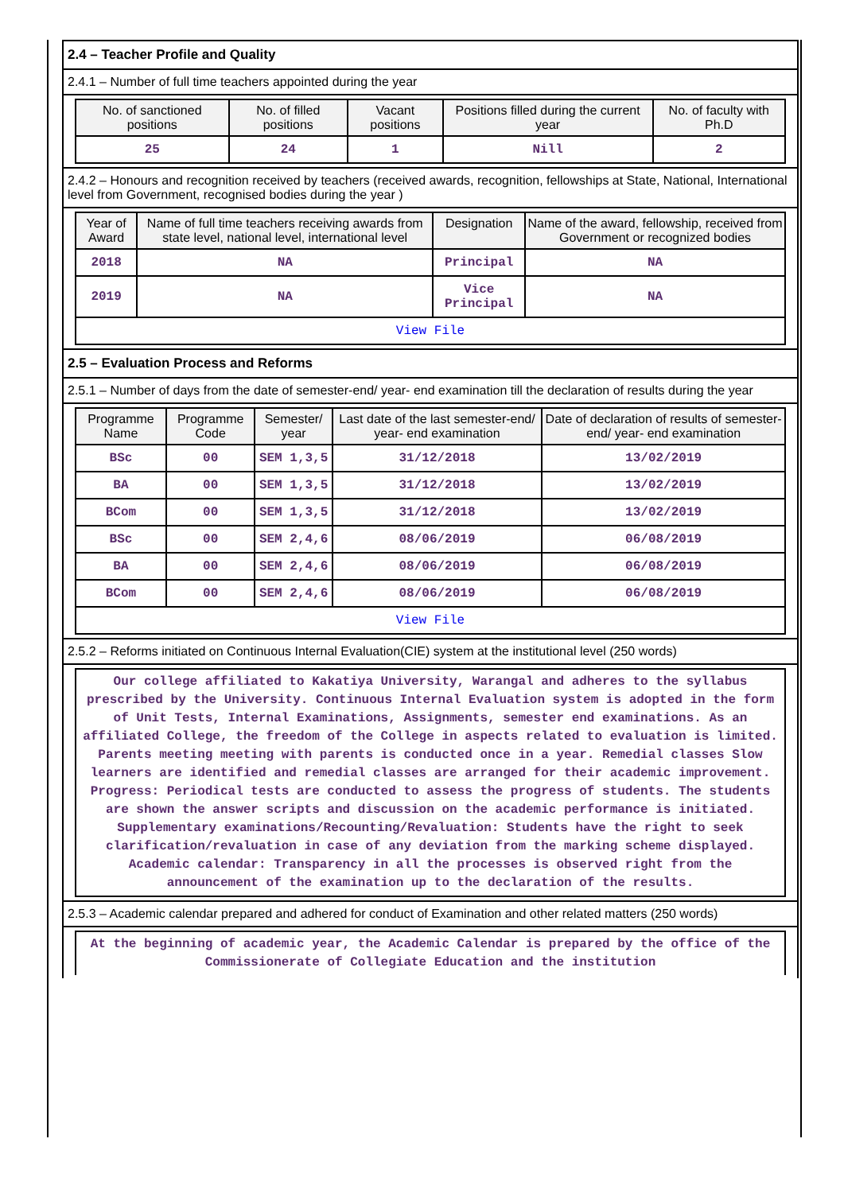2.4 – Teacher Profile and Quality
2.4.1 – Number of full time teachers appointed during the year
| No. of sanctioned positions | No. of filled positions | Vacant positions | Positions filled during the current year | No. of faculty with Ph.D |
| --- | --- | --- | --- | --- |
| 25 | 24 | 1 | Nill | 2 |
2.4.2 – Honours and recognition received by teachers (received awards, recognition, fellowships at State, National, International level from Government, recognised bodies during the year )
| Year of Award | Name of full time teachers receiving awards from state level, national level, international level | Designation | Name of the award, fellowship, received from Government or recognized bodies |
| --- | --- | --- | --- |
| 2018 | NA | Principal | NA |
| 2019 | NA | Vice Principal | NA |
| View File | | | |
2.5 – Evaluation Process and Reforms
2.5.1 – Number of days from the date of semester-end/ year- end examination till the declaration of results during the year
| Programme Name | Programme Code | Semester/ year | Last date of the last semester-end/ year- end examination | Date of declaration of results of semester-end/ year- end examination |
| --- | --- | --- | --- | --- |
| BSc | 00 | SEM 1,3,5 | 31/12/2018 | 13/02/2019 |
| BA | 00 | SEM 1,3,5 | 31/12/2018 | 13/02/2019 |
| BCom | 00 | SEM 1,3,5 | 31/12/2018 | 13/02/2019 |
| BSc | 00 | SEM 2,4,6 | 08/06/2019 | 06/08/2019 |
| BA | 00 | SEM 2,4,6 | 08/06/2019 | 06/08/2019 |
| BCom | 00 | SEM 2,4,6 | 08/06/2019 | 06/08/2019 |
| View File | | | | |
2.5.2 – Reforms initiated on Continuous Internal Evaluation(CIE) system at the institutional level (250 words)
Our college affiliated to Kakatiya University, Warangal and adheres to the syllabus prescribed by the University. Continuous Internal Evaluation system is adopted in the form of Unit Tests, Internal Examinations, Assignments, semester end examinations. As an affiliated College, the freedom of the College in aspects related to evaluation is limited. Parents meeting meeting with parents is conducted once in a year. Remedial classes Slow learners are identified and remedial classes are arranged for their academic improvement. Progress: Periodical tests are conducted to assess the progress of students. The students are shown the answer scripts and discussion on the academic performance is initiated. Supplementary examinations/Recounting/Revaluation: Students have the right to seek clarification/revaluation in case of any deviation from the marking scheme displayed. Academic calendar: Transparency in all the processes is observed right from the announcement of the examination up to the declaration of the results.
2.5.3 – Academic calendar prepared and adhered for conduct of Examination and other related matters (250 words)
At the beginning of academic year, the Academic Calendar is prepared by the office of the Commissionerate of Collegiate Education and the institution